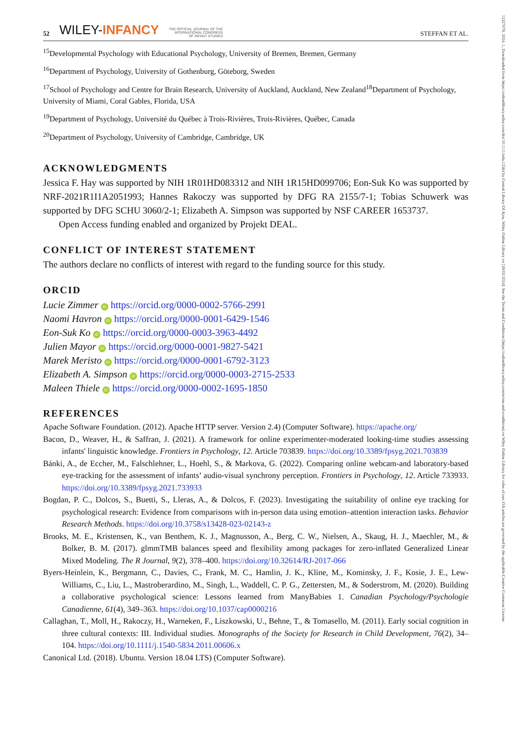52 WILEY-INFANCY THE OFFICIAL JOURNAL OF THE
INTERNATIONAL CONGRESS
OF INFANT STUDIES STEFFAN ET AL.
<sup>15</sup> Developmental Psychology with Educational Psychology, University of Bremen, Bremen, Germany
<sup>16</sup> Department of Psychology, University of Gothenburg, Göteborg, Sweden
<sup>17</sup> School of Psychology and Centre for Brain Research, University of Auckland, Auckland, New Zealand<sup>18</sup>Department of Psychology, University of Miami, Coral Gables, Florida, USA
<sup>19</sup> Department of Psychology, Université du Québec à Trois-Rivières, Trois-Rivières, Québec, Canada
<sup>20</sup> Department of Psychology, University of Cambridge, Cambridge, UK
ACKNOWLEDGMENTS
Jessica F. Hay was supported by NIH 1R01HD083312 and NIH 1R15HD099706; Eon-Suk Ko was supported by NRF-2021R1I1A2051993; Hannes Rakoczy was supported by DFG RA 2155/7-1; Tobias Schuwerk was supported by DFG SCHU 3060/2-1; Elizabeth A. Simpson was supported by NSF CAREER 1653737.
Open Access funding enabled and organized by Projekt DEAL.
CONFLICT OF INTEREST STATEMENT
The authors declare no conflicts of interest with regard to the funding source for this study.
ORCID
Lucie Zimmer iD https://orcid.org/0000-0002-5766-2991
Naomi Havron iD https://orcid.org/0000-0001-6429-1546
Eon-Suk Ko iD https://orcid.org/0000-0003-3963-4492
Julien Mayor iD https://orcid.org/0000-0001-9827-5421
Marek Meristo iD https://orcid.org/0000-0001-6792-3123
Elizabeth A. Simpson iD https://orcid.org/0000-0003-2715-2533
Maleen Thiele iD https://orcid.org/0000-0002-1695-1850
REFERENCES
Apache Software Foundation. (2012). Apache HTTP server. Version 2.4) (Computer Software). https://apache.org/
Bacon, D., Weaver, H., & Saffran, J. (2021). A framework for online experimenter-moderated looking-time studies assessing infants' linguistic knowledge. Frontiers in Psychology, 12. Article 703839. https://doi.org/10.3389/fpsyg.2021.703839
Bánki, A., de Eccher, M., Falschlehner, L., Hoehl, S., & Markova, G. (2022). Comparing online webcam-and laboratory-based eye-tracking for the assessment of infants’ audio-visual synchrony perception. Frontiers in Psychology, 12. Article 733933. https://doi.org/10.3389/fpsyg.2021.733933
Bogdan, P. C., Dolcos, S., Buetti, S., Lleras, A., & Dolcos, F. (2023). Investigating the suitability of online eye tracking for psychological research: Evidence from comparisons with in-person data using emotion–attention interaction tasks. Behavior Research Methods. https://doi.org/10.3758/s13428-023-02143-z
Brooks, M. E., Kristensen, K., van Benthem, K. J., Magnusson, A., Berg, C. W., Nielsen, A., Skaug, H. J., Maechler, M., & Bolker, B. M. (2017). glmmTMB balances speed and flexibility among packages for zero-inflated Generalized Linear Mixed Modeling. The R Journal, 9(2), 378–400. https://doi.org/10.32614/RJ-2017-066
Byers-Heinlein, K., Bergmann, C., Davies, C., Frank, M. C., Hamlin, J. K., Kline, M., Kominsky, J. F., Kosie, J. E., Lew-Williams, C., Liu, L., Mastroberardino, M., Singh, L., Waddell, C. P. G., Zettersten, M., & Soderstrom, M. (2020). Building a collaborative psychological science: Lessons learned from ManyBabies 1. Canadian Psychology/Psychologie Canadienne, 61(4), 349–363. https://doi.org/10.1037/cap0000216
Callaghan, T., Moll, H., Rakoczy, H., Warneken, F., Liszkowski, U., Behne, T., & Tomasello, M. (2011). Early social cognition in three cultural contexts: III. Individual studies. Monographs of the Society for Research in Child Development, 76(2), 34–104. https://doi.org/10.1111/j.1540-5834.2011.00606.x
Canonical Ltd. (2018). Ubuntu. Version 18.04 LTS) (Computer Software).
15327078, 2024, 1, Downloaded from https://onlinelibrary.wiley.com/doi/10.1111/infa.12564 by Central Library Of Ajou, Wiley Online Library on [28/02/2024]. See the Terms and Conditions (https://onlinelibrary.wiley.com/terms-and-conditions) on Wiley Online Library for rules of use; OA articles are governed by the applicable Creative Commons License